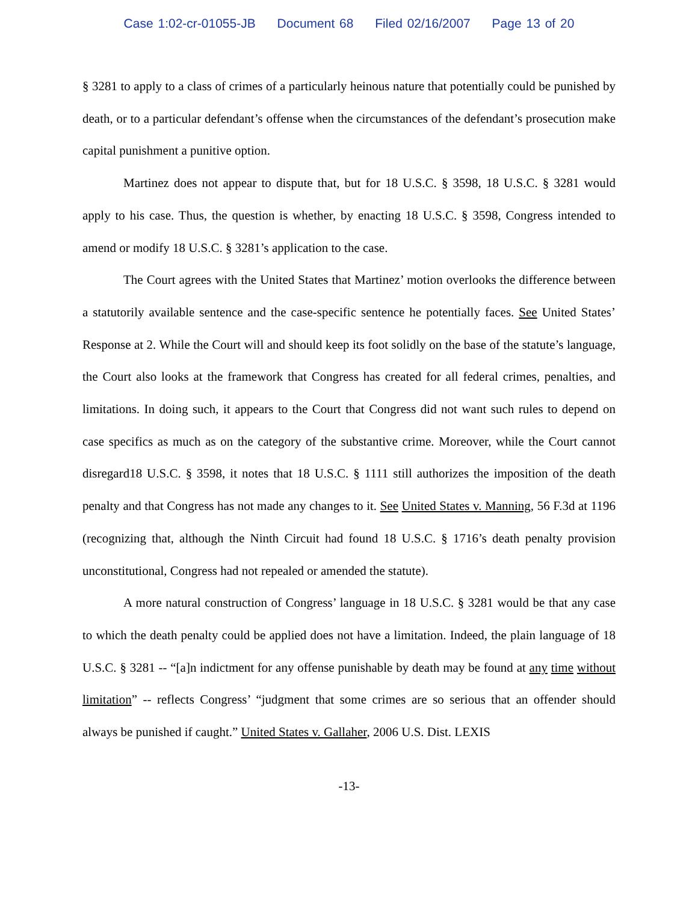Case 1:02-cr-01055-JB Document 68 Filed 02/16/2007 Page 13 of 20
§ 3281 to apply to a class of crimes of a particularly heinous nature that potentially could be punished by death, or to a particular defendant’s offense when the circumstances of the defendant’s prosecution make capital punishment a punitive option.
Martinez does not appear to dispute that, but for 18 U.S.C. § 3598, 18 U.S.C. § 3281 would apply to his case. Thus, the question is whether, by enacting 18 U.S.C. § 3598, Congress intended to amend or modify 18 U.S.C. § 3281’s application to the case.
The Court agrees with the United States that Martinez’ motion overlooks the difference between a statutorily available sentence and the case-specific sentence he potentially faces. See United States’ Response at 2. While the Court will and should keep its foot solidly on the base of the statute’s language, the Court also looks at the framework that Congress has created for all federal crimes, penalties, and limitations. In doing such, it appears to the Court that Congress did not want such rules to depend on case specifics as much as on the category of the substantive crime. Moreover, while the Court cannot disregard18 U.S.C. § 3598, it notes that 18 U.S.C. § 1111 still authorizes the imposition of the death penalty and that Congress has not made any changes to it. See United States v. Manning, 56 F.3d at 1196 (recognizing that, although the Ninth Circuit had found 18 U.S.C. § 1716’s death penalty provision unconstitutional, Congress had not repealed or amended the statute).
A more natural construction of Congress’ language in 18 U.S.C. § 3281 would be that any case to which the death penalty could be applied does not have a limitation. Indeed, the plain language of 18 U.S.C. § 3281 -- “[a]n indictment for any offense punishable by death may be found at any time without limitation” -- reflects Congress’ “judgment that some crimes are so serious that an offender should always be punished if caught.” United States v. Gallaher, 2006 U.S. Dist. LEXIS
-13-